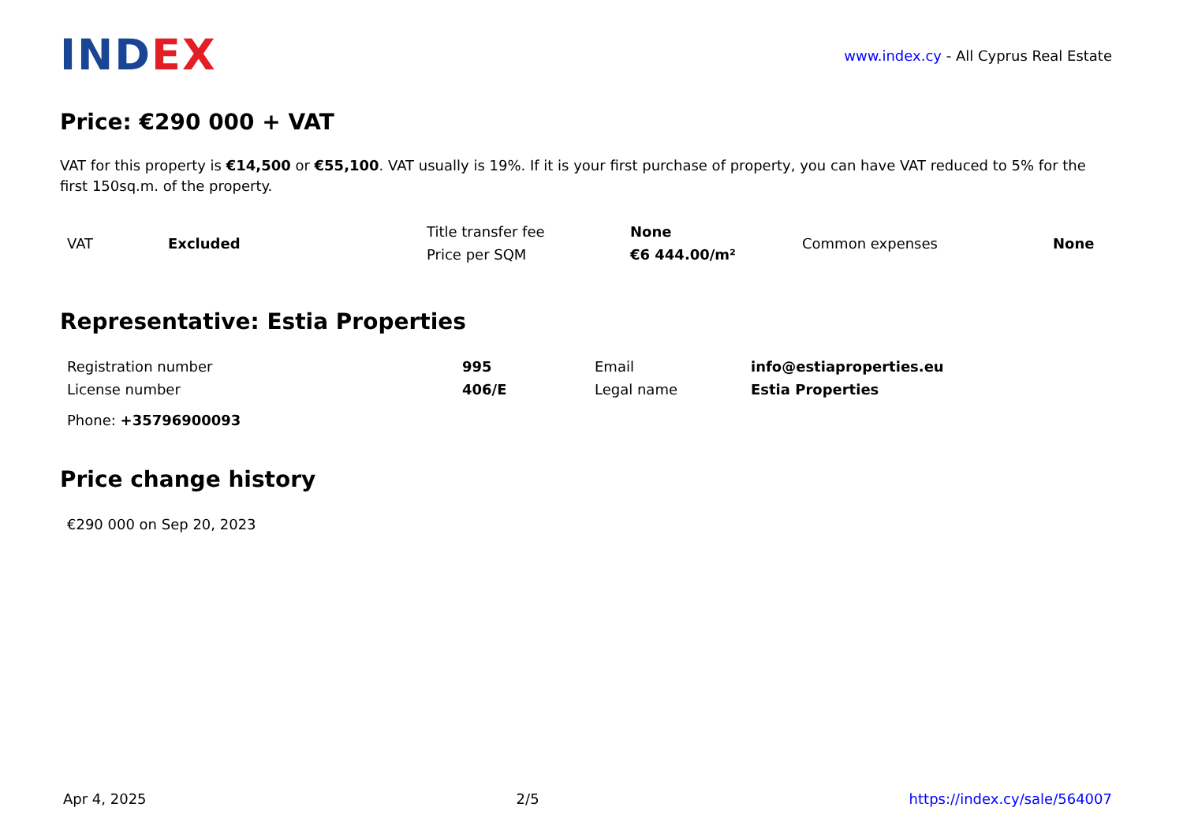INDEX
www.index.cy - All Cyprus Real Estate
Price: €290 000 + VAT
VAT for this property is €14,500 or €55,100. VAT usually is 19%. If it is your first purchase of property, you can have VAT reduced to 5% for the first 150sq.m. of the property.
| VAT | Excluded | Title transfer fee | None | Common expenses | None |
| | | Price per SQM | €6 444.00/m² | | |
Representative: Estia Properties
| Registration number | 995 | Email | info@estiaproperties.eu |
| License number | 406/E | Legal name | Estia Properties |
| Phone: +35796900093 | | | |
Price change history
| €290 000 on Sep 20, 2023 |
Apr 4, 2025 2/5 https://index.cy/sale/564007